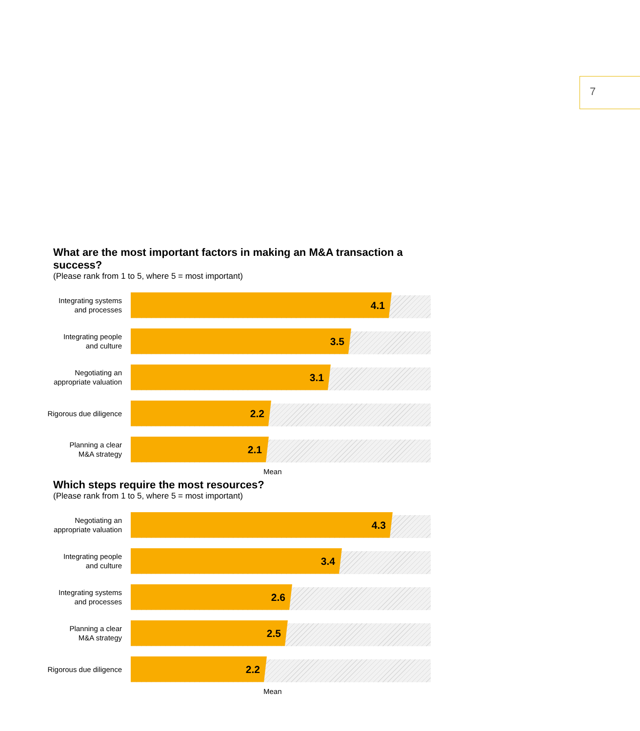7
What are the most important factors in making an M&A transaction a success?
(Please rank from 1 to 5, where 5 = most important)
Integrating systems
and processes
4.1
Integrating people
and culture
3.5
Negotiating an
appropriate valuation
3.1
Rigorous due diligence
2.2
Planning a clear
M&A strategy
2.1
Mean
Which steps require the most resources?
(Please rank from 1 to 5, where 5 = most important)
Negotiating an
appropriate valuation
4.3
Integrating people
and culture
3.4
Integrating systems
and processes
2.6
Planning a clear
M&A strategy
2.5
Rigorous due diligence
2.2
Mean